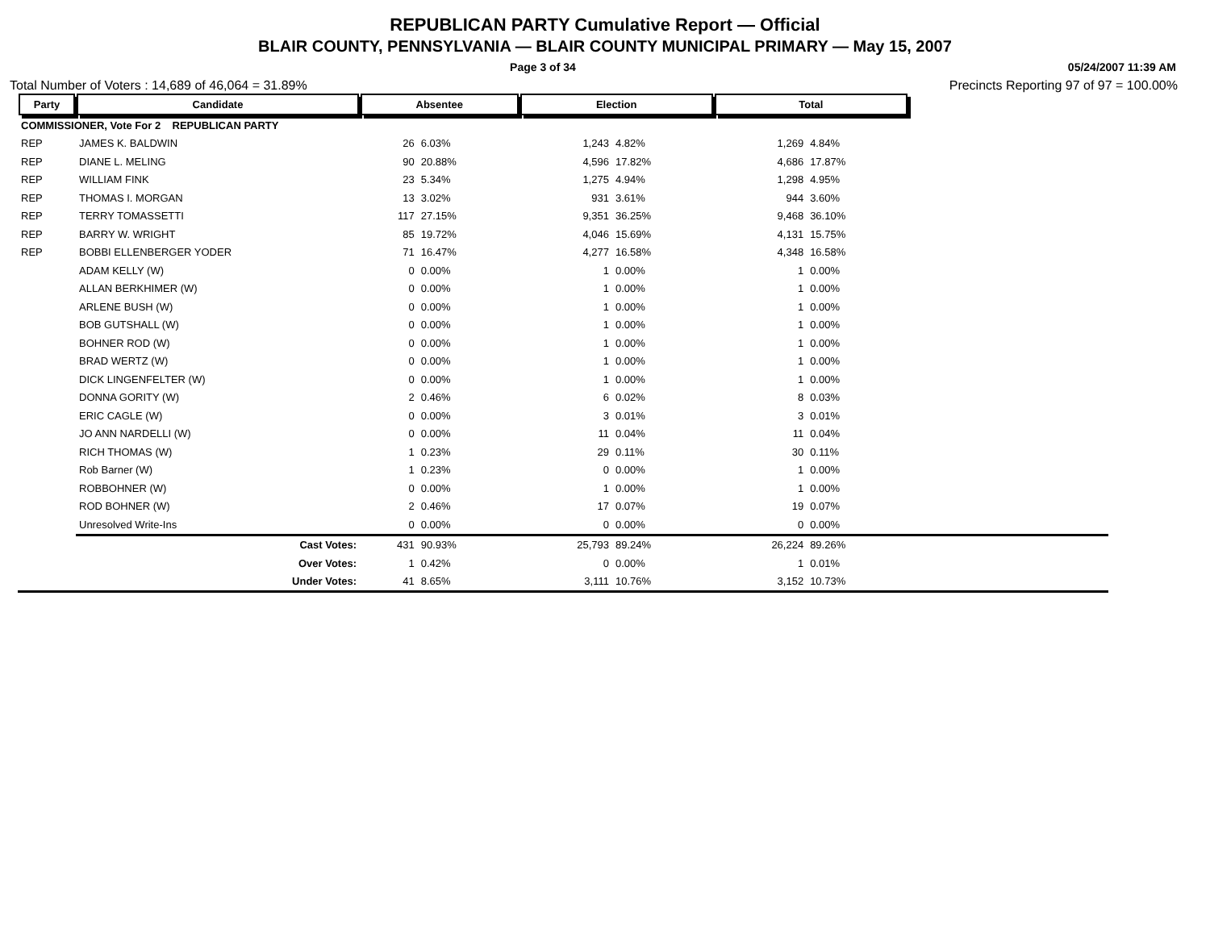REPUBLICAN PARTY Cumulative Report — Official
BLAIR COUNTY, PENNSYLVANIA — BLAIR COUNTY MUNICIPAL PRIMARY — May 15, 2007
Page 3 of 34 05/24/2007 11:39 AM
Total Number of Voters : 14,689 of 46,064 = 31.89% Precincts Reporting 97 of 97 = 100.00%
| Party | Candidate | Absentee | | Election | | Total | | |
| COMMISSIONER, Vote For 2 REPUBLICAN PARTY | | | | | | | | |
| REP | JAMES K. BALDWIN | 26 | 6.03% | 1,243 | 4.82% | 1,269 | 4.84% | |
| REP | DIANE L. MELING | 90 | 20.88% | 4,596 | 17.82% | 4,686 | 17.87% | |
| REP | WILLIAM FINK | 23 | 5.34% | 1,275 | 4.94% | 1,298 | 4.95% | |
| REP | THOMAS I. MORGAN | 13 | 3.02% | 931 | 3.61% | 944 | 3.60% | |
| REP | TERRY TOMASSETTI | 117 | 27.15% | 9,351 | 36.25% | 9,468 | 36.10% | |
| REP | BARRY W. WRIGHT | 85 | 19.72% | 4,046 | 15.69% | 4,131 | 15.75% | |
| REP | BOBBI ELLENBERGER YODER | 71 | 16.47% | 4,277 | 16.58% | 4,348 | 16.58% | |
| | ADAM KELLY (W) | 0 | 0.00% | 1 | 0.00% | 1 | 0.00% | |
| | ALLAN BERKHIMER (W) | 0 | 0.00% | 1 | 0.00% | 1 | 0.00% | |
| | ARLENE BUSH (W) | 0 | 0.00% | 1 | 0.00% | 1 | 0.00% | |
| | BOB GUTSHALL (W) | 0 | 0.00% | 1 | 0.00% | 1 | 0.00% | |
| | BOHNER ROD (W) | 0 | 0.00% | 1 | 0.00% | 1 | 0.00% | |
| | BRAD WERTZ (W) | 0 | 0.00% | 1 | 0.00% | 1 | 0.00% | |
| | DICK LINGENFELTER (W) | 0 | 0.00% | 1 | 0.00% | 1 | 0.00% | |
| | DONNA GORITY (W) | 2 | 0.46% | 6 | 0.02% | 8 | 0.03% | |
| | ERIC CAGLE (W) | 0 | 0.00% | 3 | 0.01% | 3 | 0.01% | |
| | JO ANN NARDELLI (W) | 0 | 0.00% | 11 | 0.04% | 11 | 0.04% | |
| | RICH THOMAS (W) | 1 | 0.23% | 29 | 0.11% | 30 | 0.11% | |
| | Rob Barner (W) | 1 | 0.23% | 0 | 0.00% | 1 | 0.00% | |
| | ROBBOHNER (W) | 0 | 0.00% | 1 | 0.00% | 1 | 0.00% | |
| | ROD BOHNER (W) | 2 | 0.46% | 17 | 0.07% | 19 | 0.07% | |
| | Unresolved Write-Ins | 0 | 0.00% | 0 | 0.00% | 0 | 0.00% | |
| | Cast Votes: | 431 | 90.93% | 25,793 | 89.24% | 26,224 | 89.26% | |
| | Over Votes: | 1 | 0.42% | 0 | 0.00% | 1 | 0.01% | |
| | Under Votes: | 41 | 8.65% | 3,111 | 10.76% | 3,152 | 10.73% | |